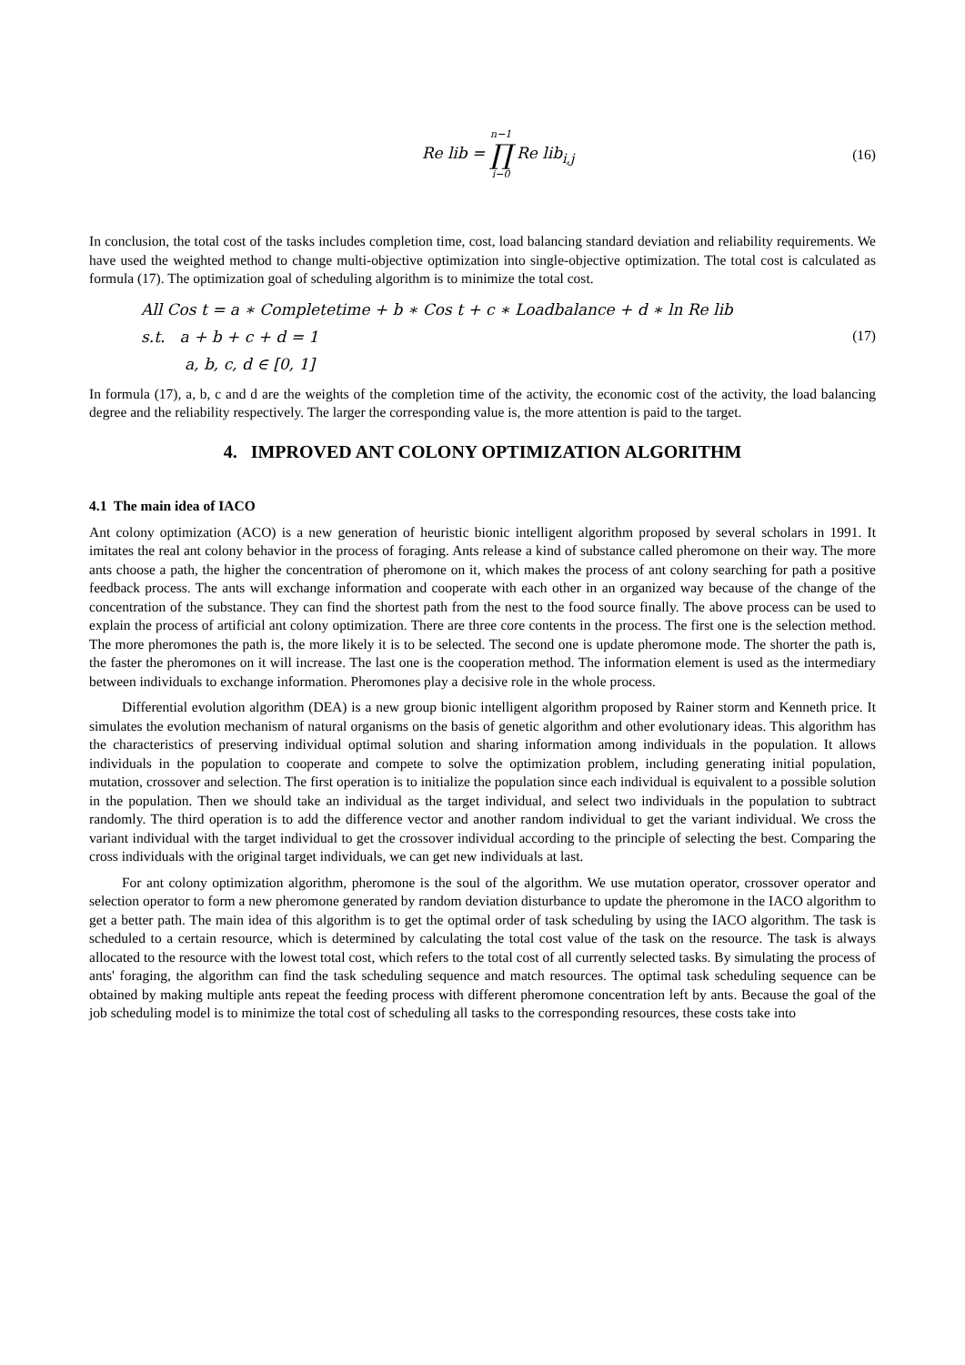Re lib = n−1
∏
i−0 Re lib<sub>i,j</sub>
(16)
In conclusion, the total cost of the tasks includes completion time, cost, load balancing standard deviation and reliability requirements. We have used the weighted method to change multi-objective optimization into single-objective optimization. The total cost is calculated as formula (17). The optimization goal of scheduling algorithm is to minimize the total cost.
All Cos t = a ∗ Completetime + b ∗ Cos t + c ∗ Loadbalance + d ∗ ln Re lib
s.t. a + b + c + d = 1
a, b, c, d ∈ [0, 1]
(17)
In formula (17), a, b, c and d are the weights of the completion time of the activity, the economic cost of the activity, the load balancing degree and the reliability respectively. The larger the corresponding value is, the more attention is paid to the target.
4. IMPROVED ANT COLONY OPTIMIZATION ALGORITHM
4.1 The main idea of IACO
Ant colony optimization (ACO) is a new generation of heuristic bionic intelligent algorithm proposed by several scholars in 1991. It imitates the real ant colony behavior in the process of foraging. Ants release a kind of substance called pheromone on their way. The more ants choose a path, the higher the concentration of pheromone on it, which makes the process of ant colony searching for path a positive feedback process. The ants will exchange information and cooperate with each other in an organized way because of the change of the concentration of the substance. They can find the shortest path from the nest to the food source finally. The above process can be used to explain the process of artificial ant colony optimization. There are three core contents in the process. The first one is the selection method. The more pheromones the path is, the more likely it is to be selected. The second one is update pheromone mode. The shorter the path is, the faster the pheromones on it will increase. The last one is the cooperation method. The information element is used as the intermediary between individuals to exchange information. Pheromones play a decisive role in the whole process.
Differential evolution algorithm (DEA) is a new group bionic intelligent algorithm proposed by Rainer storm and Kenneth price. It simulates the evolution mechanism of natural organisms on the basis of genetic algorithm and other evolutionary ideas. This algorithm has the characteristics of preserving individual optimal solution and sharing information among individuals in the population. It allows individuals in the population to cooperate and compete to solve the optimization problem, including generating initial population, mutation, crossover and selection. The first operation is to initialize the population since each individual is equivalent to a possible solution in the population. Then we should take an individual as the target individual, and select two individuals in the population to subtract randomly. The third operation is to add the difference vector and another random individual to get the variant individual. We cross the variant individual with the target individual to get the crossover individual according to the principle of selecting the best. Comparing the cross individuals with the original target individuals, we can get new individuals at last.
For ant colony optimization algorithm, pheromone is the soul of the algorithm. We use mutation operator, crossover operator and selection operator to form a new pheromone generated by random deviation disturbance to update the pheromone in the IACO algorithm to get a better path. The main idea of this algorithm is to get the optimal order of task scheduling by using the IACO algorithm. The task is scheduled to a certain resource, which is determined by calculating the total cost value of the task on the resource. The task is always allocated to the resource with the lowest total cost, which refers to the total cost of all currently selected tasks. By simulating the process of ants' foraging, the algorithm can find the task scheduling sequence and match resources. The optimal task scheduling sequence can be obtained by making multiple ants repeat the feeding process with different pheromone concentration left by ants. Because the goal of the job scheduling model is to minimize the total cost of scheduling all tasks to the corresponding resources, these costs take into